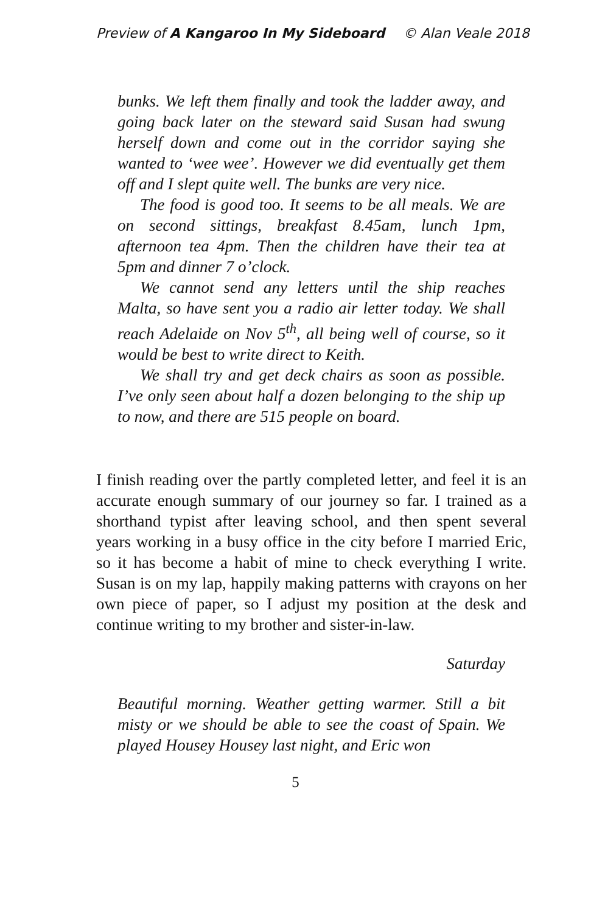Preview of A Kangaroo In My Sideboard © Alan Veale 2018
bunks. We left them finally and took the ladder away, and going back later on the steward said Susan had swung herself down and come out in the corridor saying she wanted to ‘wee wee’. However we did eventually get them off and I slept quite well. The bunks are very nice.
The food is good too. It seems to be all meals. We are on second sittings, breakfast 8.45am, lunch 1pm, afternoon tea 4pm. Then the children have their tea at 5pm and dinner 7 o’clock.
We cannot send any letters until the ship reaches Malta, so have sent you a radio air letter today. We shall reach Adelaide on Nov 5<sup>th</sup>, all being well of course, so it would be best to write direct to Keith.
We shall try and get deck chairs as soon as possible. I’ve only seen about half a dozen belonging to the ship up to now, and there are 515 people on board.
I finish reading over the partly completed letter, and feel it is an accurate enough summary of our journey so far. I trained as a shorthand typist after leaving school, and then spent several years working in a busy office in the city before I married Eric, so it has become a habit of mine to check everything I write. Susan is on my lap, happily making patterns with crayons on her own piece of paper, so I adjust my position at the desk and continue writing to my brother and sister-in-law.
Saturday
Beautiful morning. Weather getting warmer. Still a bit misty or we should be able to see the coast of Spain. We played Housey Housey last night, and Eric won
5